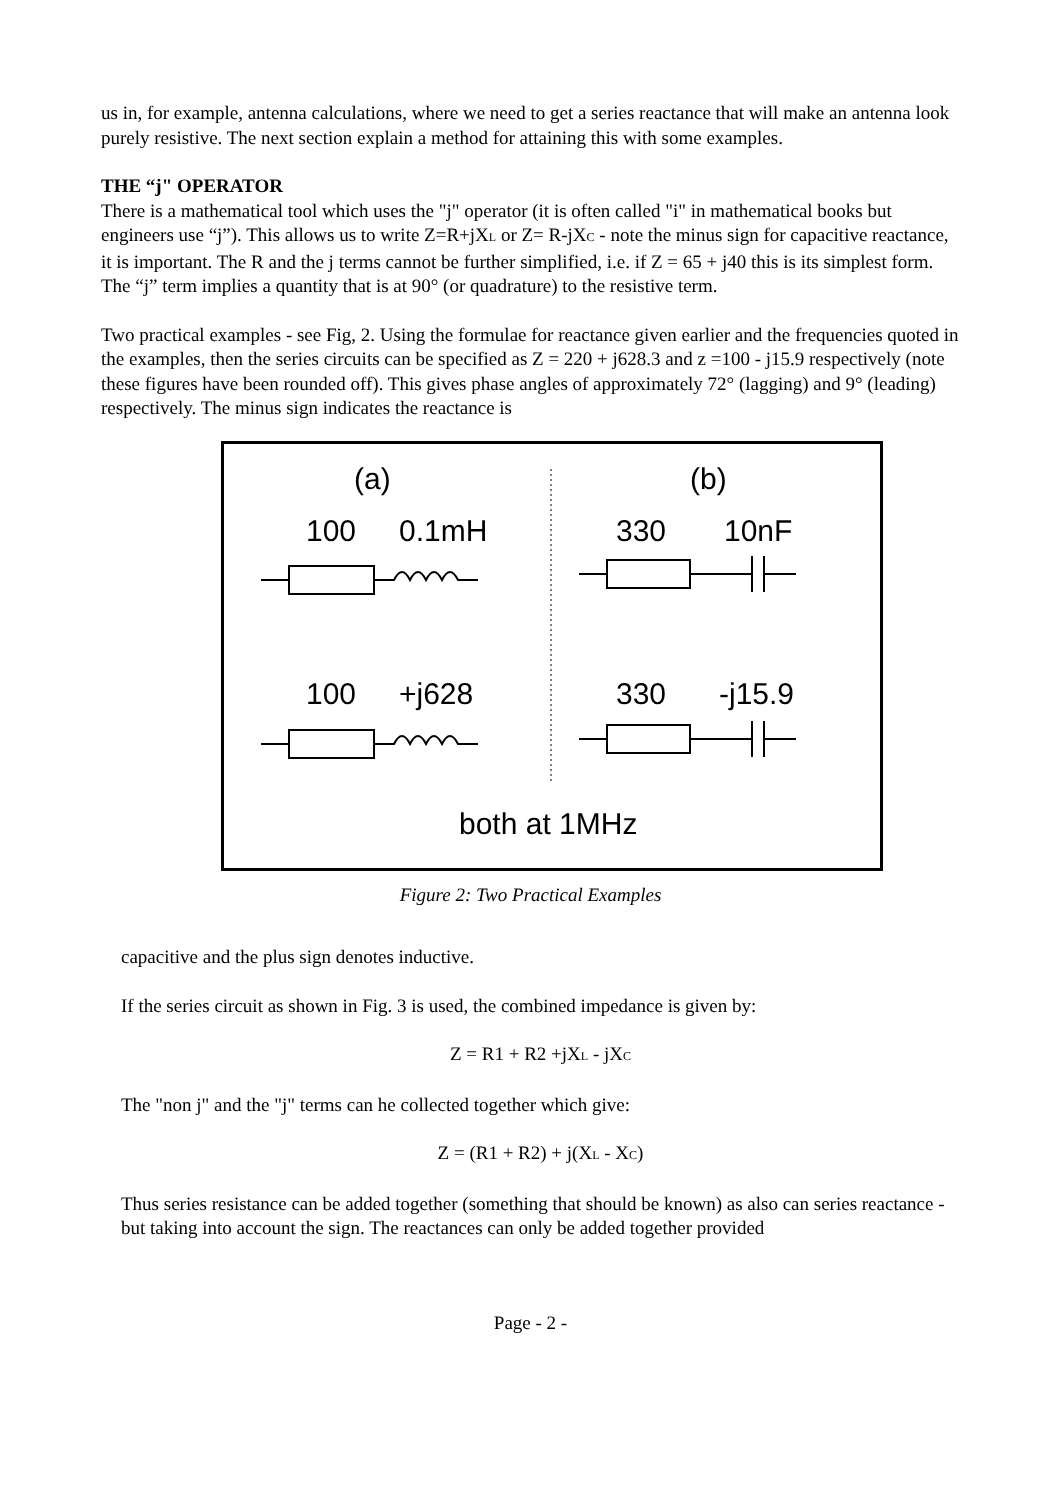us in, for example, antenna calculations, where we need to get a series reactance that will make an antenna look purely resistive. The next section explain a method for attaining this with some examples.
THE “j" OPERATOR
There is a mathematical tool which uses the "j" operator (it is often called "i" in mathematical books but engineers use “j”). This allows us to write Z=R+jX<sub>L</sub> or Z= R-jX<sub>C</sub> - note the minus sign for capacitive reactance, it is important. The R and the j terms cannot be further simplified, i.e. if Z = 65 + j40 this is its simplest form. The “j” term implies a quantity that is at 90° (or quadrature) to the resistive term.
Two practical examples - see Fig, 2. Using the formulae for reactance given earlier and the frequencies quoted in the examples, then the series circuits can be specified as Z = 220 + j628.3 and z =100 - j15.9 respectively (note these figures have been rounded off). This gives phase angles of approximately 72° (lagging) and 9° (leading) respectively. The minus sign indicates the reactance is
(a)
(b)
100
0.1mH
330
10nF
100
+j628
330
-j15.9
both at 1MHz
Figure 2: Two Practical Examples
capacitive and the plus sign denotes inductive.
If the series circuit as shown in Fig. 3 is used, the combined impedance is given by:
Z = R1 + R2 +jX<sub>L</sub> - jX<sub>C</sub>
The "non j" and the "j" terms can he collected together which give:
Z = (R1 + R2) + j(X<sub>L</sub> - X<sub>C</sub>)
Thus series resistance can be added together (something that should be known) as also can series reactance - but taking into account the sign. The reactances can only be added together provided
Page - 2 -